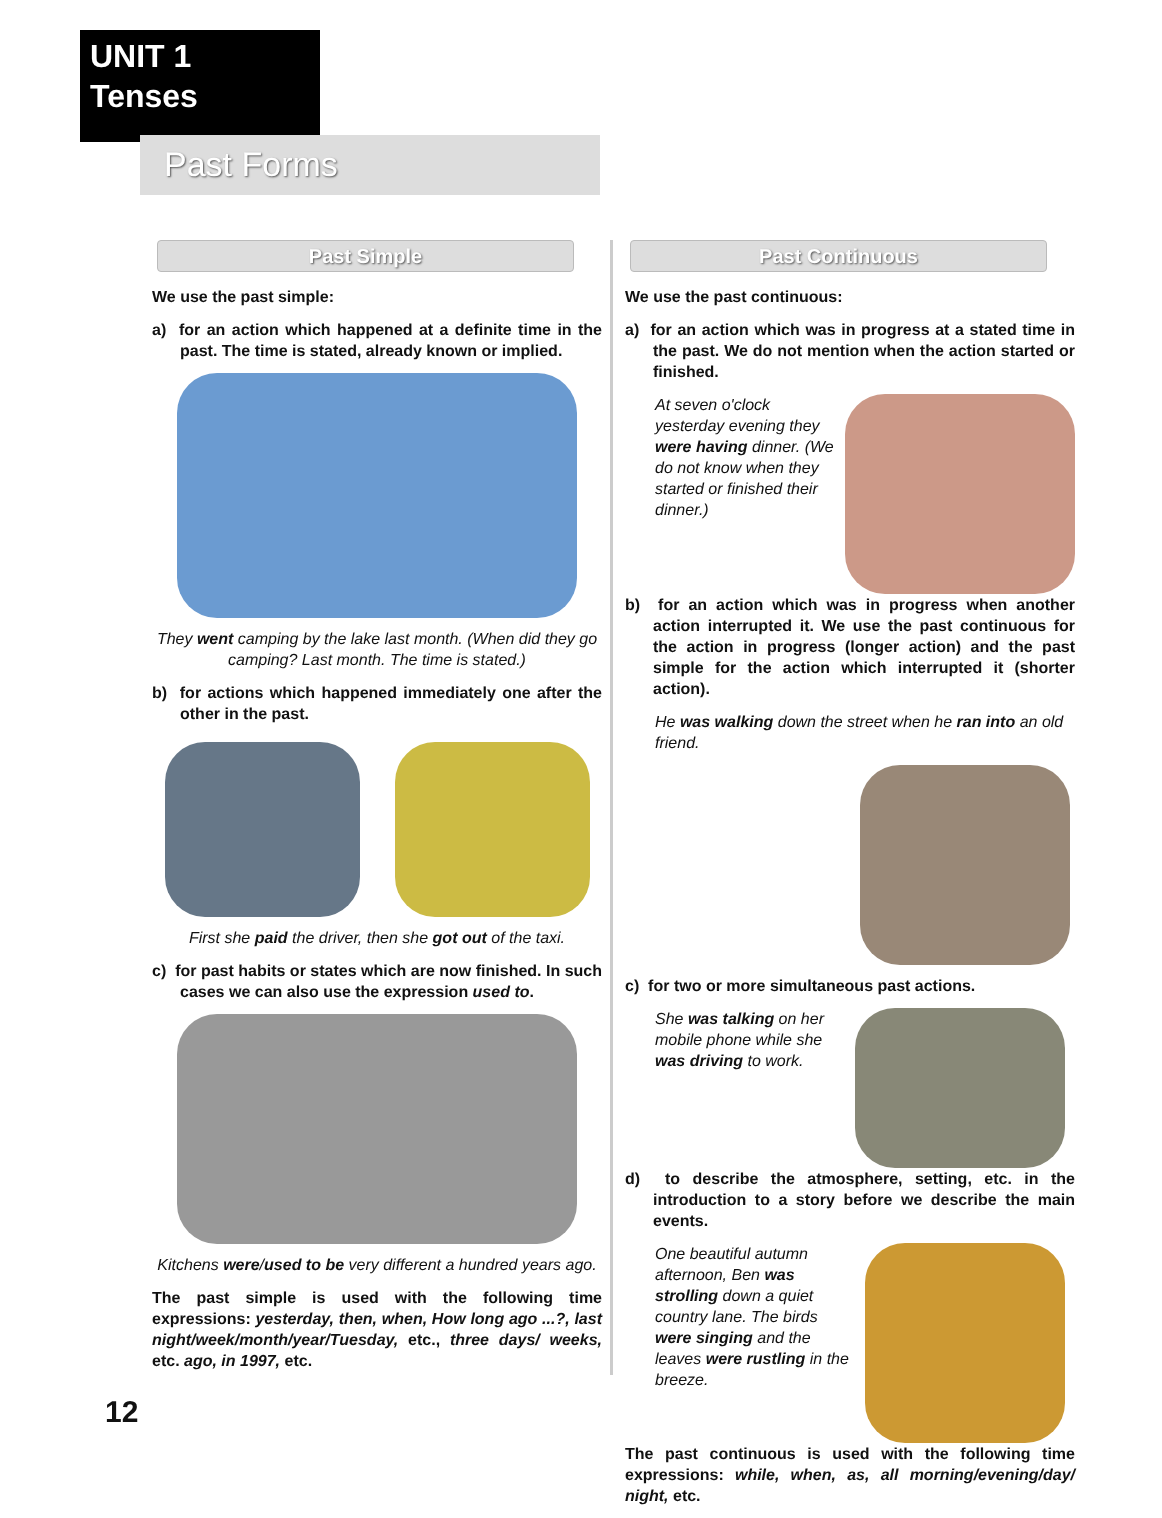UNIT 1
Tenses
Past Forms
Past Simple
We use the past simple:
a) for an action which happened at a definite time in the past. The time is stated, already known or implied.
They went camping by the lake last month. (When did they go camping? Last month. The time is stated.)
b) for actions which happened immediately one after the other in the past.
First she paid the driver, then she got out of the taxi.
c) for past habits or states which are now finished. In such cases we can also use the expression used to.
Kitchens were/used to be very different a hundred years ago.
The past simple is used with the following time expressions: yesterday, then, when, How long ago ...?, last night/week/month/year/Tuesday, etc., three days/ weeks, etc. ago, in 1997, etc.
Past Continuous
We use the past continuous:
a) for an action which was in progress at a stated time in the past. We do not mention when the action started or finished.
At seven o'clock yesterday evening they were having dinner. (We do not know when they started or finished their dinner.)
b) for an action which was in progress when another action interrupted it. We use the past continuous for the action in progress (longer action) and the past simple for the action which interrupted it (shorter action).
He was walking down the street when he ran into an old friend.
c) for two or more simultaneous past actions.
She was talking on her mobile phone while she was driving to work.
d) to describe the atmosphere, setting, etc. in the introduction to a story before we describe the main events.
One beautiful autumn afternoon, Ben was strolling down a quiet country lane. The birds were singing and the leaves were rustling in the breeze.
The past continuous is used with the following time expressions: while, when, as, all morning/evening/day/ night, etc.
12